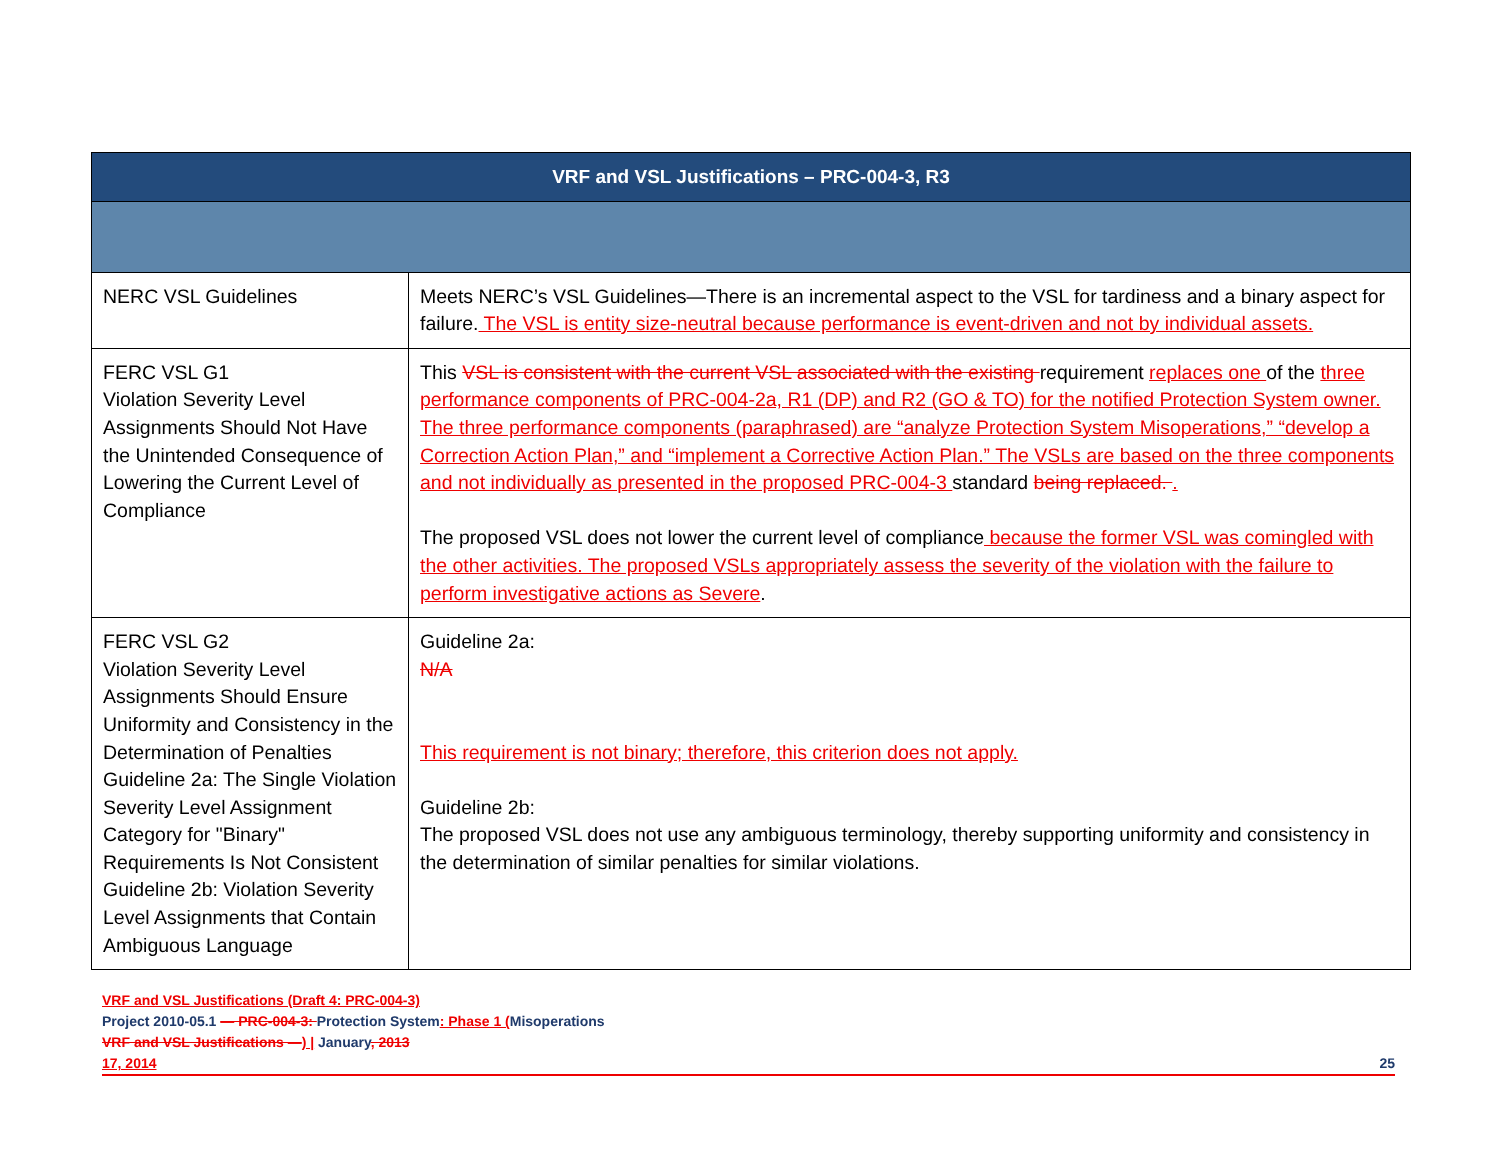| VRF and VSL Justifications – PRC-004-3, R3 | |
| --- | --- |
| NERC VSL Guidelines | Meets NERC’s VSL Guidelines—There is an incremental aspect to the VSL for tardiness and a binary aspect for failure. The VSL is entity size-neutral because performance is event-driven and not by individual assets. |
| FERC VSL G1 Violation Severity Level Assignments Should Not Have the Unintended Consequence of Lowering the Current Level of Compliance | This VSL is consistent with the current VSL associated with the existing requirement replaces one of the three performance components of PRC-004-2a, R1 (DP) and R2 (GO & TO) for the notified Protection System owner. The three performance components (paraphrased) are “analyze Protection System Misoperations,” “develop a Correction Action Plan,” and “implement a Corrective Action Plan.” The VSLs are based on the three components and not individually as presented in the proposed PRC-004-3 standard being replaced. . The proposed VSL does not lower the current level of compliance because the former VSL was comingled with the other activities. The proposed VSLs appropriately assess the severity of the violation with the failure to perform investigative actions as Severe . |
| FERC VSL G2 Violation Severity Level Assignments Should Ensure Uniformity and Consistency in the Determination of Penalties Guideline 2a: The Single Violation Severity Level Assignment Category for "Binary" Requirements Is Not Consistent Guideline 2b: Violation Severity Level Assignments that Contain Ambiguous Language | Guideline 2a: N/A This requirement is not binary; therefore, this criterion does not apply. Guideline 2b: The proposed VSL does not use any ambiguous terminology, thereby supporting uniformity and consistency in the determination of similar penalties for similar violations. |
VRF and VSL Justifications (Draft 4: PRC-004-3)
Project 2010-05.1 — PRC-004-3: Protection System: Phase 1 (Misoperations
VRF and VSL Justifications —) | January, 2013
17, 2014 25